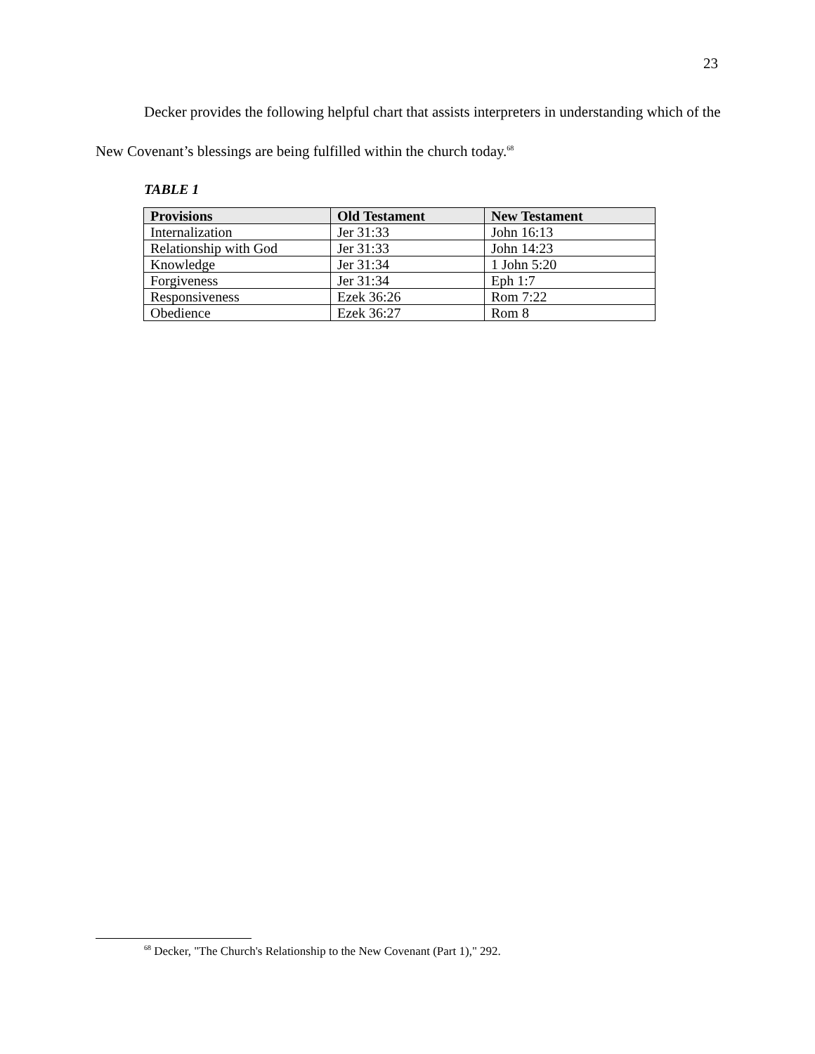23
Decker provides the following helpful chart that assists interpreters in understanding which of the New Covenant’s blessings are being fulfilled within the church today.<sup>68</sup>
TABLE 1
| Provisions | Old Testament | New Testament |
| --- | --- | --- |
| Internalization | Jer 31:33 | John 16:13 |
| Relationship with God | Jer 31:33 | John 14:23 |
| Knowledge | Jer 31:34 | 1 John 5:20 |
| Forgiveness | Jer 31:34 | Eph 1:7 |
| Responsiveness | Ezek 36:26 | Rom 7:22 |
| Obedience | Ezek 36:27 | Rom 8 |
<sup>68</sup> Decker, "The Church's Relationship to the New Covenant (Part 1)," 292.